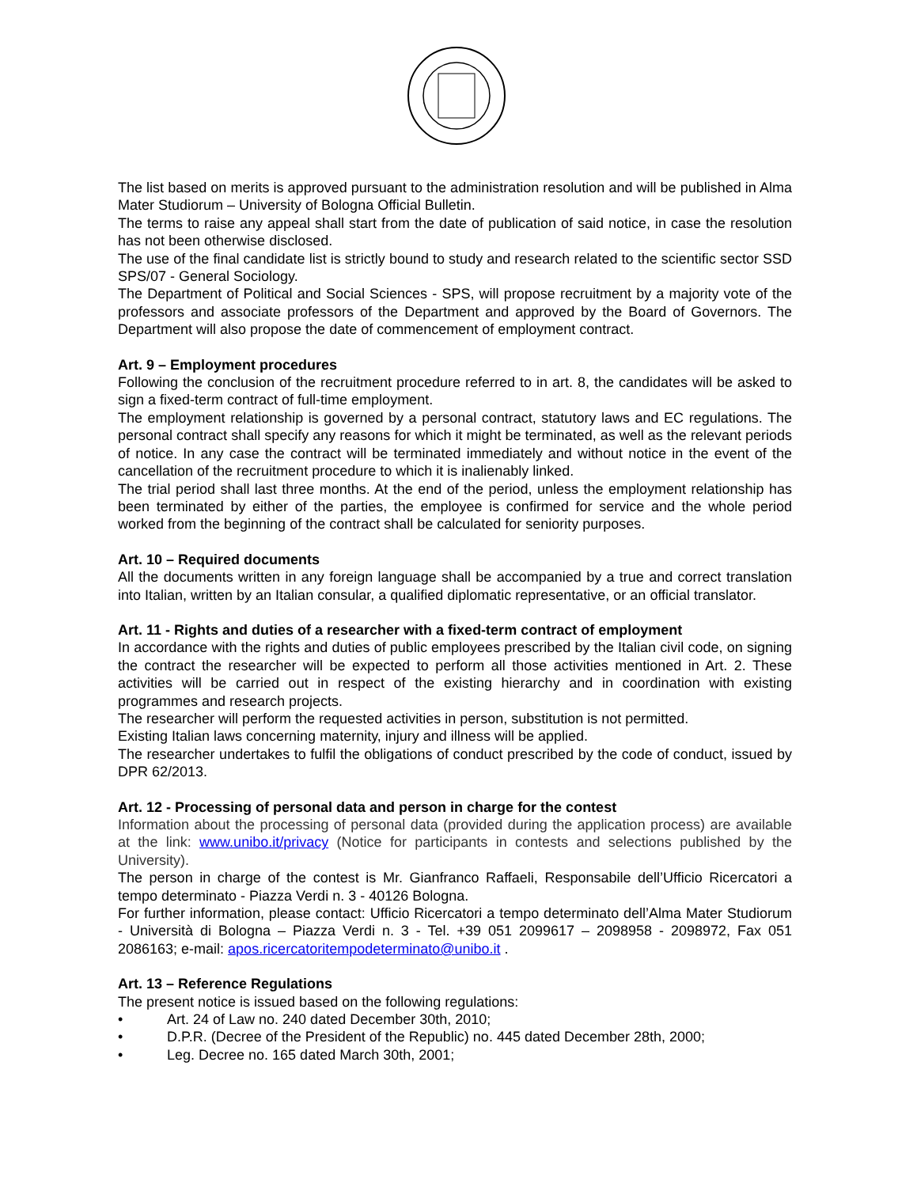The list based on merits is approved pursuant to the administration resolution and will be published in Alma Mater Studiorum – University of Bologna Official Bulletin.
The terms to raise any appeal shall start from the date of publication of said notice, in case the resolution has not been otherwise disclosed.
The use of the final candidate list is strictly bound to study and research related to the scientific sector SSD SPS/07 - General Sociology.
The Department of Political and Social Sciences - SPS, will propose recruitment by a majority vote of the professors and associate professors of the Department and approved by the Board of Governors. The Department will also propose the date of commencement of employment contract.
Art. 9 – Employment procedures
Following the conclusion of the recruitment procedure referred to in art. 8, the candidates will be asked to sign a fixed-term contract of full-time employment.
The employment relationship is governed by a personal contract, statutory laws and EC regulations. The personal contract shall specify any reasons for which it might be terminated, as well as the relevant periods of notice. In any case the contract will be terminated immediately and without notice in the event of the cancellation of the recruitment procedure to which it is inalienably linked.
The trial period shall last three months. At the end of the period, unless the employment relationship has been terminated by either of the parties, the employee is confirmed for service and the whole period worked from the beginning of the contract shall be calculated for seniority purposes.
Art. 10 – Required documents
All the documents written in any foreign language shall be accompanied by a true and correct translation into Italian, written by an Italian consular, a qualified diplomatic representative, or an official translator.
Art. 11 - Rights and duties of a researcher with a fixed-term contract of employment
In accordance with the rights and duties of public employees prescribed by the Italian civil code, on signing the contract the researcher will be expected to perform all those activities mentioned in Art. 2. These activities will be carried out in respect of the existing hierarchy and in coordination with existing programmes and research projects.
The researcher will perform the requested activities in person, substitution is not permitted.
Existing Italian laws concerning maternity, injury and illness will be applied.
The researcher undertakes to fulfil the obligations of conduct prescribed by the code of conduct, issued by DPR 62/2013.
Art. 12 - Processing of personal data and person in charge for the contest
Information about the processing of personal data (provided during the application process) are available at the link: www.unibo.it/privacy (Notice for participants in contests and selections published by the University).
The person in charge of the contest is Mr. Gianfranco Raffaeli, Responsabile dell’Ufficio Ricercatori a tempo determinato - Piazza Verdi n. 3 - 40126 Bologna.
For further information, please contact: Ufficio Ricercatori a tempo determinato dell’Alma Mater Studiorum - Università di Bologna – Piazza Verdi n. 3 - Tel. +39 051 2099617 – 2098958 - 2098972, Fax 051 2086163; e-mail: apos.ricercatoritempodeterminato@unibo.it .
Art. 13 – Reference Regulations
The present notice is issued based on the following regulations:
• Art. 24 of Law no. 240 dated December 30th, 2010;
• D.P.R. (Decree of the President of the Republic) no. 445 dated December 28th, 2000;
• Leg. Decree no. 165 dated March 30th, 2001;